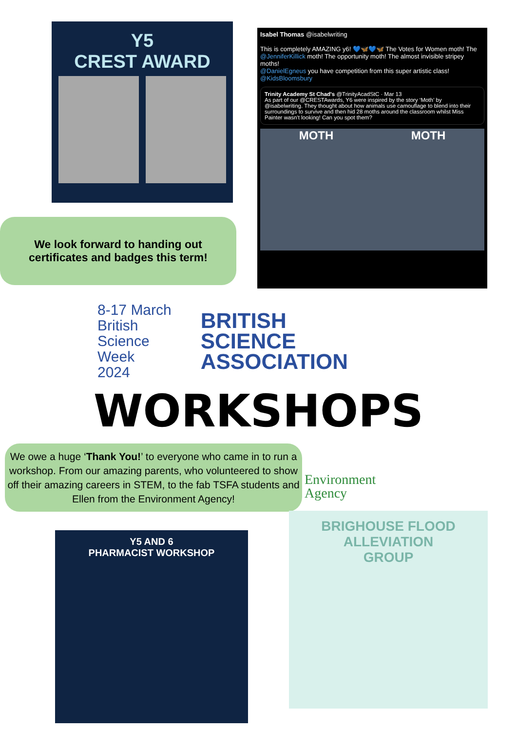Y5
CREST AWARD
Isabel Thomas @isabelwriting
This is completely AMAZING y6! 💙🦋💙🦋 The Votes for Women moth! The @JenniferKillick moth! The opportunity moth! The almost invisible stripey moths!
@DanielEgneus you have competition from this super artistic class!
@KidsBloomsbury
Trinity Academy St Chad's @TrinityAcadStC · Mar 13
As part of our @CRESTAwards, Y6 were inspired by the story ‘Moth’ by @isabelwriting. They thought about how animals use camouflage to blend into their surroundings to survive and then hid 28 moths around the classroom whilst Miss Painter wasn't looking! Can you spot them?
MOTH MOTH
We look forward to handing out
certificates and badges this term!
8-17 March
British
Science
Week
2024
BRITISH
SCIENCE
ASSOCIATION
WORKSHOPS
We owe a huge ‘Thank You!’ to everyone who came in to run a workshop. From our amazing parents, who volunteered to show off their amazing careers in STEM, to the fab TSFA students and Ellen from the Environment Agency!
Environment
Agency
Y5 AND 6
PHARMACIST WORKSHOP
BRIGHOUSE FLOOD ALLEVIATION
GROUP